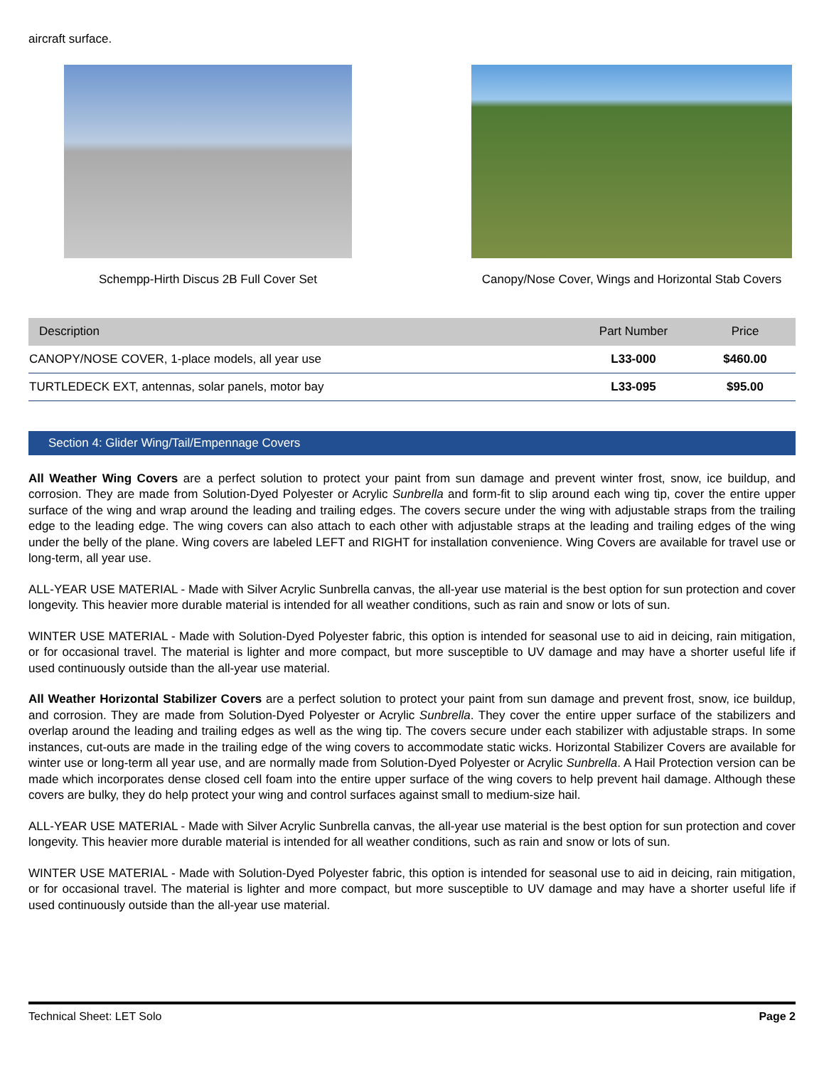aircraft surface.
Schempp-Hirth Discus 2B Full Cover Set
Canopy/Nose Cover, Wings and Horizontal Stab Covers
| Description | Part Number | Price |
| --- | --- | --- |
| CANOPY/NOSE COVER, 1-place models, all year use | L33-000 | $460.00 |
| TURTLEDECK EXT, antennas, solar panels, motor bay | L33-095 | $95.00 |
Section 4: Glider Wing/Tail/Empennage Covers
All Weather Wing Covers are a perfect solution to protect your paint from sun damage and prevent winter frost, snow, ice buildup, and corrosion. They are made from Solution-Dyed Polyester or Acrylic Sunbrella and form-fit to slip around each wing tip, cover the entire upper surface of the wing and wrap around the leading and trailing edges. The covers secure under the wing with adjustable straps from the trailing edge to the leading edge. The wing covers can also attach to each other with adjustable straps at the leading and trailing edges of the wing under the belly of the plane. Wing covers are labeled LEFT and RIGHT for installation convenience. Wing Covers are available for travel use or long-term, all year use.
ALL-YEAR USE MATERIAL - Made with Silver Acrylic Sunbrella canvas, the all-year use material is the best option for sun protection and cover longevity. This heavier more durable material is intended for all weather conditions, such as rain and snow or lots of sun.
WINTER USE MATERIAL - Made with Solution-Dyed Polyester fabric, this option is intended for seasonal use to aid in deicing, rain mitigation, or for occasional travel. The material is lighter and more compact, but more susceptible to UV damage and may have a shorter useful life if used continuously outside than the all-year use material.
All Weather Horizontal Stabilizer Covers are a perfect solution to protect your paint from sun damage and prevent frost, snow, ice buildup, and corrosion. They are made from Solution-Dyed Polyester or Acrylic Sunbrella. They cover the entire upper surface of the stabilizers and overlap around the leading and trailing edges as well as the wing tip. The covers secure under each stabilizer with adjustable straps. In some instances, cut-outs are made in the trailing edge of the wing covers to accommodate static wicks. Horizontal Stabilizer Covers are available for winter use or long-term all year use, and are normally made from Solution-Dyed Polyester or Acrylic Sunbrella. A Hail Protection version can be made which incorporates dense closed cell foam into the entire upper surface of the wing covers to help prevent hail damage. Although these covers are bulky, they do help protect your wing and control surfaces against small to medium-size hail.
ALL-YEAR USE MATERIAL - Made with Silver Acrylic Sunbrella canvas, the all-year use material is the best option for sun protection and cover longevity. This heavier more durable material is intended for all weather conditions, such as rain and snow or lots of sun.
WINTER USE MATERIAL - Made with Solution-Dyed Polyester fabric, this option is intended for seasonal use to aid in deicing, rain mitigation, or for occasional travel. The material is lighter and more compact, but more susceptible to UV damage and may have a shorter useful life if used continuously outside than the all-year use material.
Technical Sheet: LET Solo Page 2